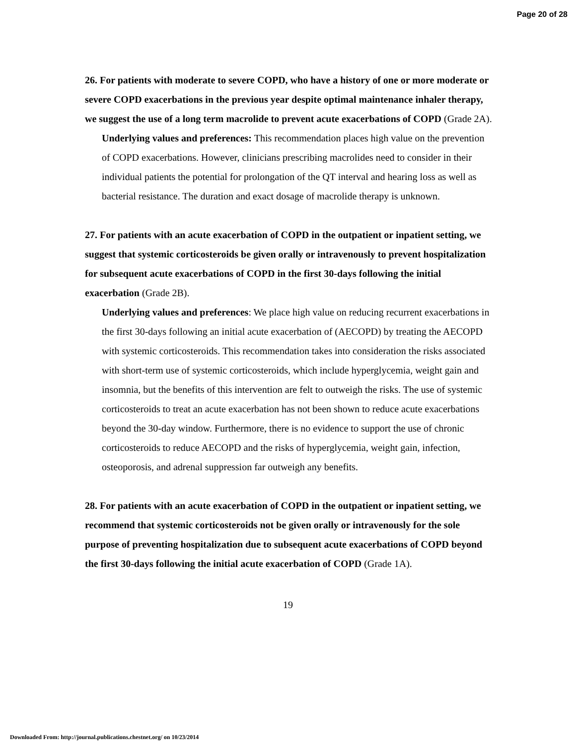Page 20 of 28
26. For patients with moderate to severe COPD, who have a history of one or more moderate or severe COPD exacerbations in the previous year despite optimal maintenance inhaler therapy, we suggest the use of a long term macrolide to prevent acute exacerbations of COPD (Grade 2A).
Underlying values and preferences: This recommendation places high value on the prevention of COPD exacerbations. However, clinicians prescribing macrolides need to consider in their individual patients the potential for prolongation of the QT interval and hearing loss as well as bacterial resistance. The duration and exact dosage of macrolide therapy is unknown.
27. For patients with an acute exacerbation of COPD in the outpatient or inpatient setting, we suggest that systemic corticosteroids be given orally or intravenously to prevent hospitalization for subsequent acute exacerbations of COPD in the first 30-days following the initial exacerbation (Grade 2B).
Underlying values and preferences: We place high value on reducing recurrent exacerbations in the first 30-days following an initial acute exacerbation of (AECOPD) by treating the AECOPD with systemic corticosteroids. This recommendation takes into consideration the risks associated with short-term use of systemic corticosteroids, which include hyperglycemia, weight gain and insomnia, but the benefits of this intervention are felt to outweigh the risks. The use of systemic corticosteroids to treat an acute exacerbation has not been shown to reduce acute exacerbations beyond the 30-day window. Furthermore, there is no evidence to support the use of chronic corticosteroids to reduce AECOPD and the risks of hyperglycemia, weight gain, infection, osteoporosis, and adrenal suppression far outweigh any benefits.
28. For patients with an acute exacerbation of COPD in the outpatient or inpatient setting, we recommend that systemic corticosteroids not be given orally or intravenously for the sole purpose of preventing hospitalization due to subsequent acute exacerbations of COPD beyond the first 30-days following the initial acute exacerbation of COPD (Grade 1A).
19
Downloaded From: http://journal.publications.chestnet.org/ on 10/23/2014